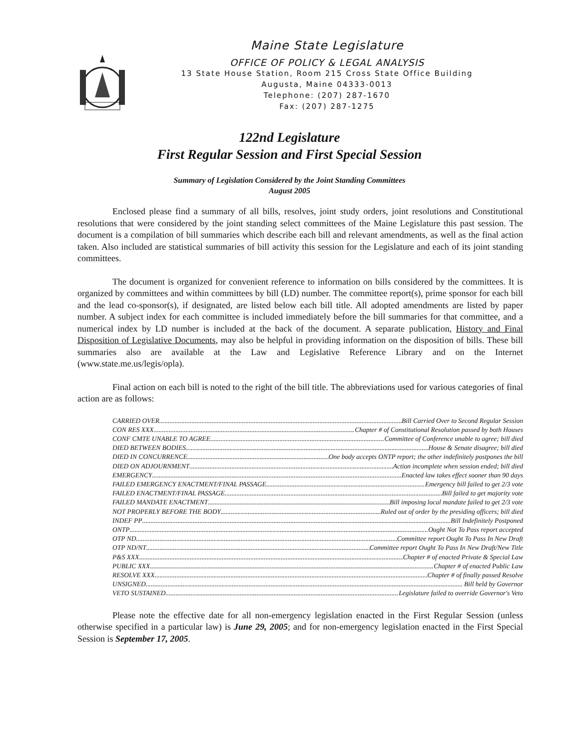Maine State Legislature
OFFICE OF POLICY & LEGAL ANALYSIS
13 State House Station, Room 215 Cross State Office Building
Augusta, Maine 04333-0013
Telephone: (207) 287-1670
Fax: (207) 287-1275
122nd Legislature
First Regular Session and First Special Session
Summary of Legislation Considered by the Joint Standing Committees
August 2005
Enclosed please find a summary of all bills, resolves, joint study orders, joint resolutions and Constitutional resolutions that were considered by the joint standing select committees of the Maine Legislature this past session. The document is a compilation of bill summaries which describe each bill and relevant amendments, as well as the final action taken. Also included are statistical summaries of bill activity this session for the Legislature and each of its joint standing committees.
The document is organized for convenient reference to information on bills considered by the committees. It is organized by committees and within committees by bill (LD) number. The committee report(s), prime sponsor for each bill and the lead co-sponsor(s), if designated, are listed below each bill title. All adopted amendments are listed by paper number. A subject index for each committee is included immediately before the bill summaries for that committee, and a numerical index by LD number is included at the back of the document. A separate publication, History and Final Disposition of Legislative Documents, may also be helpful in providing information on the disposition of bills. These bill summaries also are available at the Law and Legislative Reference Library and on the Internet (www.state.me.us/legis/opla).
Final action on each bill is noted to the right of the bill title. The abbreviations used for various categories of final action are as follows:
CARRIED OVER Bill Carried Over to Second Regular Session
CON RES XXX Chapter # of Constitutional Resolution passed by both Houses
CONF CMTE UNABLE TO AGREE Committee of Conference unable to agree; bill died
DIED BETWEEN BODIES House & Senate disagree; bill died
DIED IN CONCURRENCE One body accepts ONTP report; the other indefinitely postpones the bill
DIED ON ADJOURNMENT Action incomplete when session ended; bill died
EMERGENCY Enacted law takes effect sooner than 90 days
FAILED EMERGENCY ENACTMENT/FINAL PASSAGE Emergency bill failed to get 2/3 vote
FAILED ENACTMENT/FINAL PASSAGE Bill failed to get majority vote
FAILED MANDATE ENACTMENT Bill imposing local mandate failed to get 2/3 vote
NOT PROPERLY BEFORE THE BODY Ruled out of order by the presiding officers; bill died
INDEF PP Bill Indefinitely Postponed
ONTP Ought Not To Pass report accepted
OTP ND Committee report Ought To Pass In New Draft
OTP ND/NT Committee report Ought To Pass In New Draft/New Title
P&S XXX Chapter # of enacted Private & Special Law
PUBLIC XXX Chapter # of enacted Public Law
RESOLVE XXX Chapter # of finally passed Resolve
UNSIGNED Bill held by Governor
VETO SUSTAINED Legislature failed to override Governor's Veto
Please note the effective date for all non-emergency legislation enacted in the First Regular Session (unless otherwise specified in a particular law) is June 29, 2005; and for non-emergency legislation enacted in the First Special Session is September 17, 2005.